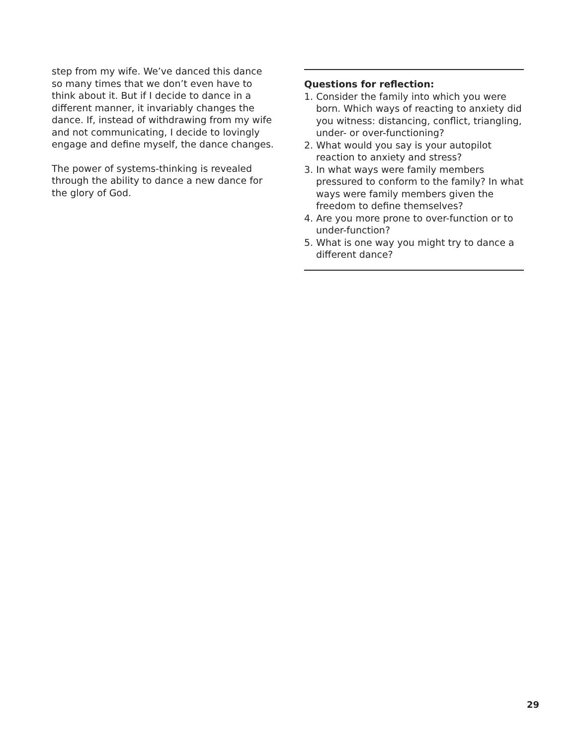step from my wife. We’ve danced this dance so many times that we don’t even have to think about it. But if I decide to dance in a different manner, it invariably changes the dance. If, instead of withdrawing from my wife and not communicating, I decide to lovingly engage and define myself, the dance changes.
The power of systems-thinking is revealed through the ability to dance a new dance for the glory of God.
Questions for reflection:
1. Consider the family into which you were born. Which ways of reacting to anxiety did you witness: distancing, conflict, triangling, under- or over-functioning?
2. What would you say is your autopilot reaction to anxiety and stress?
3. In what ways were family members pressured to conform to the family? In what ways were family members given the freedom to define themselves?
4. Are you more prone to over-function or to under-function?
5. What is one way you might try to dance a different dance?
29